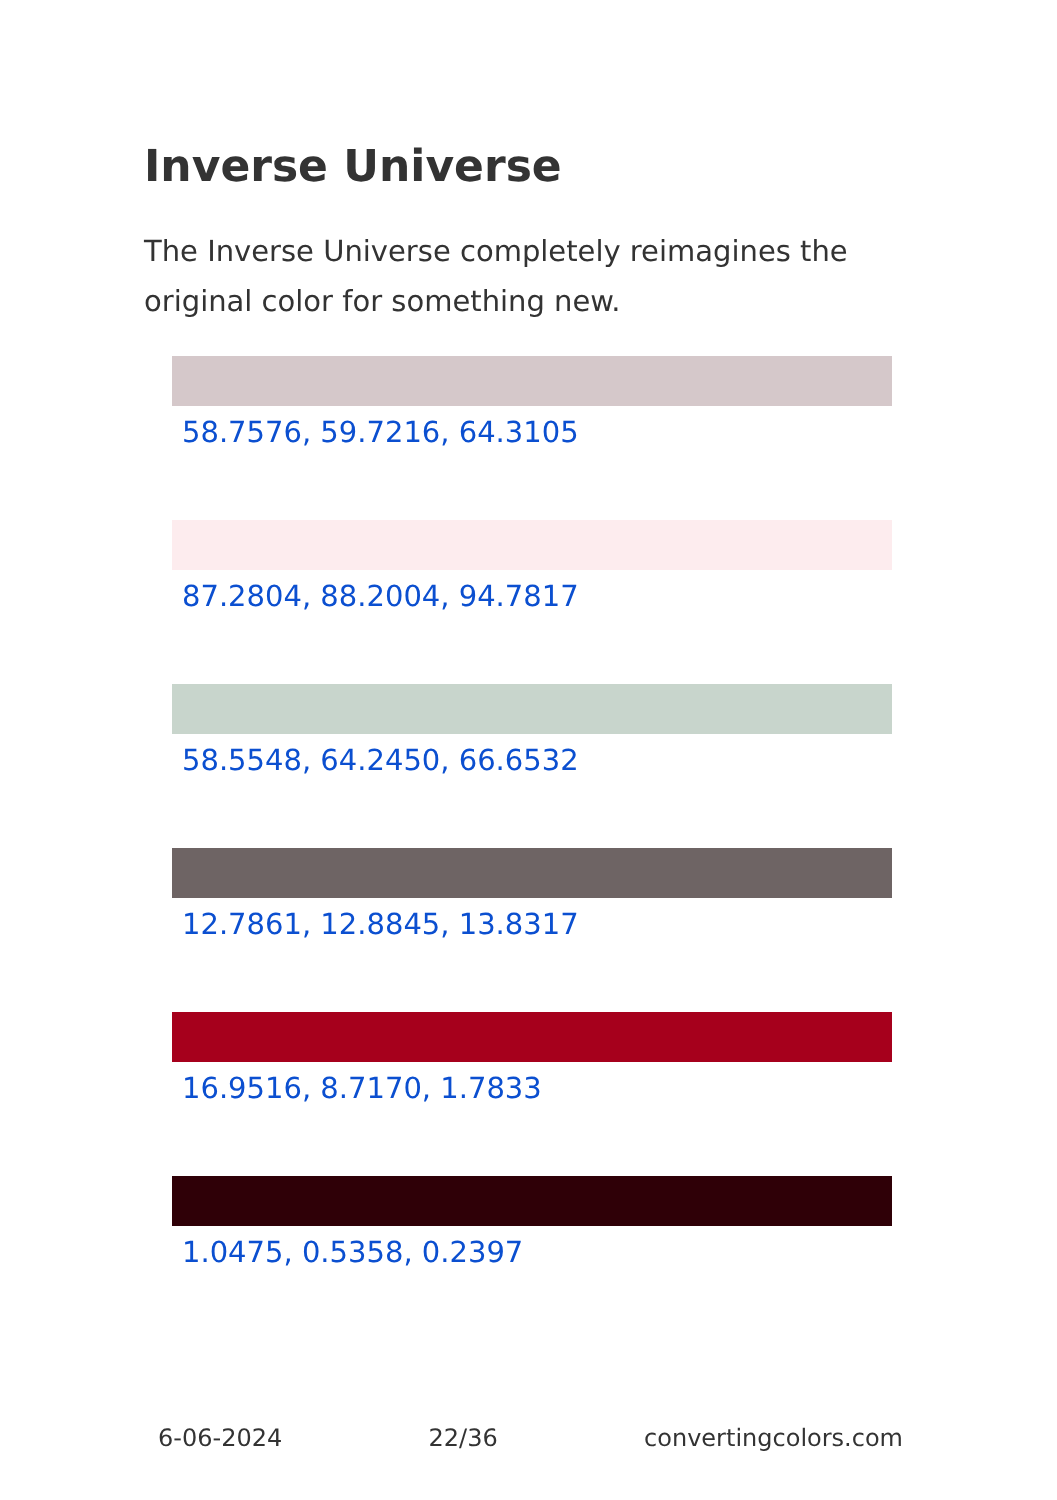Inverse Universe
The Inverse Universe completely reimagines the original color for something new.
58.7576, 59.7216, 64.3105
87.2804, 88.2004, 94.7817
58.5548, 64.2450, 66.6532
12.7861, 12.8845, 13.8317
16.9516, 8.7170, 1.7833
1.0475, 0.5358, 0.2397
6-06-2024 22/36 convertingcolors.com